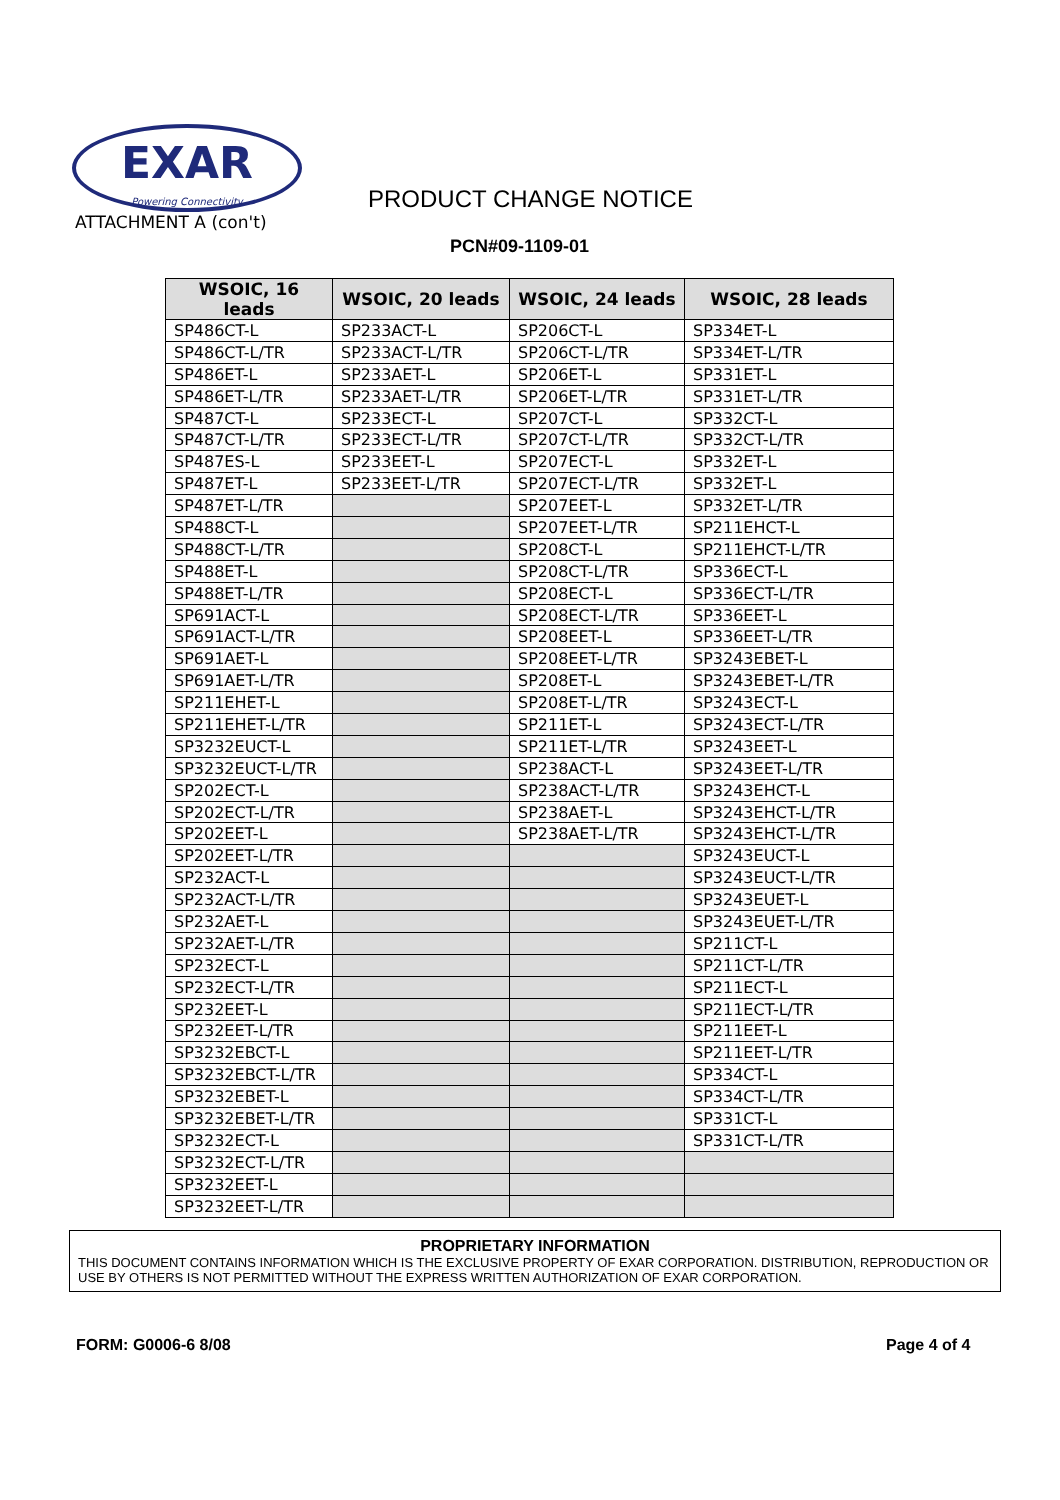EXAR
Powering Connectivity
ATTACHMENT A (con't)
PRODUCT CHANGE NOTICE
PCN#09-1109-01
| WSOIC, 16 leads | WSOIC, 20 leads | WSOIC, 24 leads | WSOIC, 28 leads |
| --- | --- | --- | --- |
| SP486CT-L | SP233ACT-L | SP206CT-L | SP334ET-L |
| SP486CT-L/TR | SP233ACT-L/TR | SP206CT-L/TR | SP334ET-L/TR |
| SP486ET-L | SP233AET-L | SP206ET-L | SP331ET-L |
| SP486ET-L/TR | SP233AET-L/TR | SP206ET-L/TR | SP331ET-L/TR |
| SP487CT-L | SP233ECT-L | SP207CT-L | SP332CT-L |
| SP487CT-L/TR | SP233ECT-L/TR | SP207CT-L/TR | SP332CT-L/TR |
| SP487ES-L | SP233EET-L | SP207ECT-L | SP332ET-L |
| SP487ET-L | SP233EET-L/TR | SP207ECT-L/TR | SP332ET-L |
| SP487ET-L/TR | | SP207EET-L | SP332ET-L/TR |
| SP488CT-L | | SP207EET-L/TR | SP211EHCT-L |
| SP488CT-L/TR | | SP208CT-L | SP211EHCT-L/TR |
| SP488ET-L | | SP208CT-L/TR | SP336ECT-L |
| SP488ET-L/TR | | SP208ECT-L | SP336ECT-L/TR |
| SP691ACT-L | | SP208ECT-L/TR | SP336EET-L |
| SP691ACT-L/TR | | SP208EET-L | SP336EET-L/TR |
| SP691AET-L | | SP208EET-L/TR | SP3243EBET-L |
| SP691AET-L/TR | | SP208ET-L | SP3243EBET-L/TR |
| SP211EHET-L | | SP208ET-L/TR | SP3243ECT-L |
| SP211EHET-L/TR | | SP211ET-L | SP3243ECT-L/TR |
| SP3232EUCT-L | | SP211ET-L/TR | SP3243EET-L |
| SP3232EUCT-L/TR | | SP238ACT-L | SP3243EET-L/TR |
| SP202ECT-L | | SP238ACT-L/TR | SP3243EHCT-L |
| SP202ECT-L/TR | | SP238AET-L | SP3243EHCT-L/TR |
| SP202EET-L | | SP238AET-L/TR | SP3243EHCT-L/TR |
| SP202EET-L/TR | | | SP3243EUCT-L |
| SP232ACT-L | | | SP3243EUCT-L/TR |
| SP232ACT-L/TR | | | SP3243EUET-L |
| SP232AET-L | | | SP3243EUET-L/TR |
| SP232AET-L/TR | | | SP211CT-L |
| SP232ECT-L | | | SP211CT-L/TR |
| SP232ECT-L/TR | | | SP211ECT-L |
| SP232EET-L | | | SP211ECT-L/TR |
| SP232EET-L/TR | | | SP211EET-L |
| SP3232EBCT-L | | | SP211EET-L/TR |
| SP3232EBCT-L/TR | | | SP334CT-L |
| SP3232EBET-L | | | SP334CT-L/TR |
| SP3232EBET-L/TR | | | SP331CT-L |
| SP3232ECT-L | | | SP331CT-L/TR |
| SP3232ECT-L/TR | | | |
| SP3232EET-L | | | |
| SP3232EET-L/TR | | | |
PROPRIETARY INFORMATION
THIS DOCUMENT CONTAINS INFORMATION WHICH IS THE EXCLUSIVE PROPERTY OF EXAR CORPORATION. DISTRIBUTION, REPRODUCTION OR USE BY OTHERS IS NOT PERMITTED WITHOUT THE EXPRESS WRITTEN AUTHORIZATION OF EXAR CORPORATION.
FORM: G0006-6 8/08 Page 4 of 4